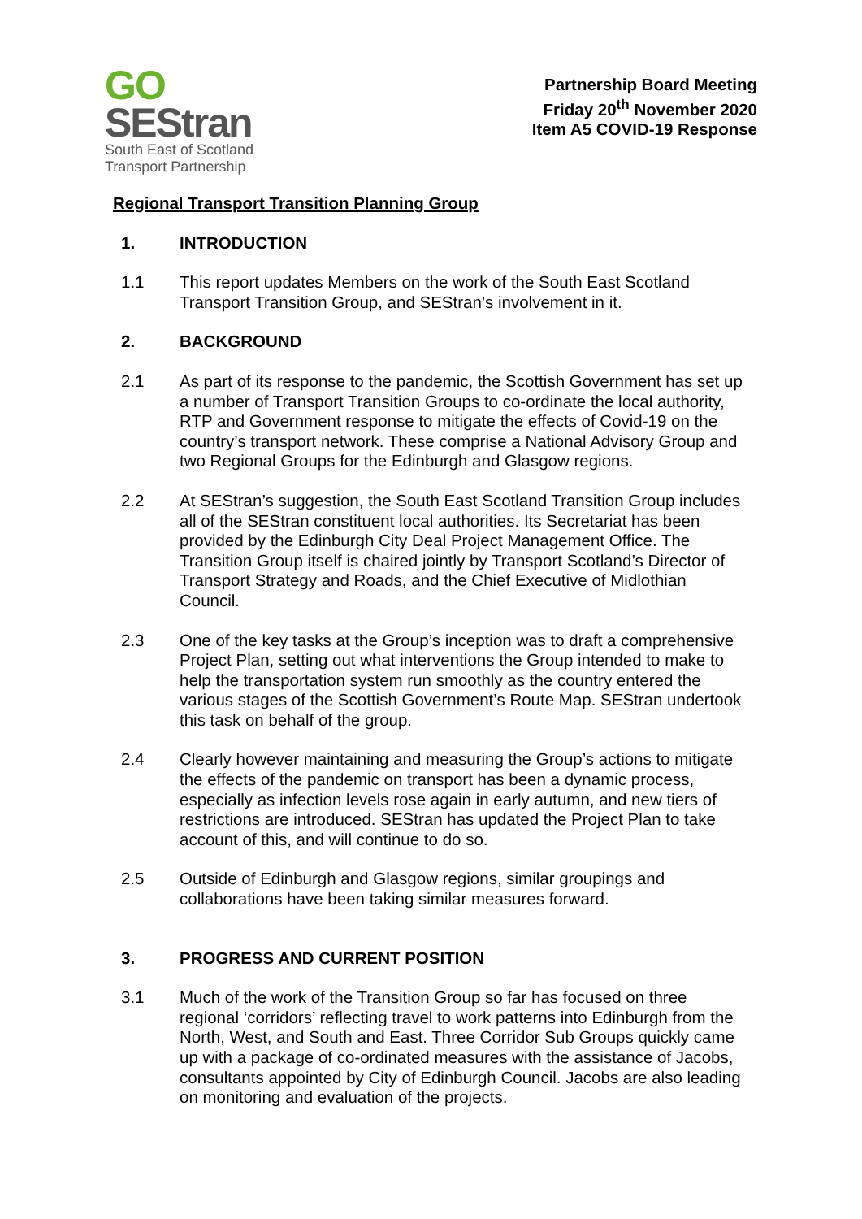GO
SEStran
South East of Scotland
Transport Partnership
Partnership Board Meeting
Friday 20<sup>th</sup> November 2020
Item A5 COVID-19 Response
Regional Transport Transition Planning Group
1. INTRODUCTION
1.1 This report updates Members on the work of the South East Scotland Transport Transition Group, and SEStran’s involvement in it.
2. BACKGROUND
2.1 As part of its response to the pandemic, the Scottish Government has set up a number of Transport Transition Groups to co-ordinate the local authority, RTP and Government response to mitigate the effects of Covid-19 on the country’s transport network. These comprise a National Advisory Group and two Regional Groups for the Edinburgh and Glasgow regions.
2.2 At SEStran’s suggestion, the South East Scotland Transition Group includes all of the SEStran constituent local authorities. Its Secretariat has been provided by the Edinburgh City Deal Project Management Office. The Transition Group itself is chaired jointly by Transport Scotland’s Director of Transport Strategy and Roads, and the Chief Executive of Midlothian Council.
2.3 One of the key tasks at the Group’s inception was to draft a comprehensive Project Plan, setting out what interventions the Group intended to make to help the transportation system run smoothly as the country entered the various stages of the Scottish Government’s Route Map. SEStran undertook this task on behalf of the group.
2.4 Clearly however maintaining and measuring the Group’s actions to mitigate the effects of the pandemic on transport has been a dynamic process, especially as infection levels rose again in early autumn, and new tiers of restrictions are introduced. SEStran has updated the Project Plan to take account of this, and will continue to do so.
2.5 Outside of Edinburgh and Glasgow regions, similar groupings and collaborations have been taking similar measures forward.
3. PROGRESS AND CURRENT POSITION
3.1 Much of the work of the Transition Group so far has focused on three regional ‘corridors’ reflecting travel to work patterns into Edinburgh from the North, West, and South and East. Three Corridor Sub Groups quickly came up with a package of co-ordinated measures with the assistance of Jacobs, consultants appointed by City of Edinburgh Council. Jacobs are also leading on monitoring and evaluation of the projects.